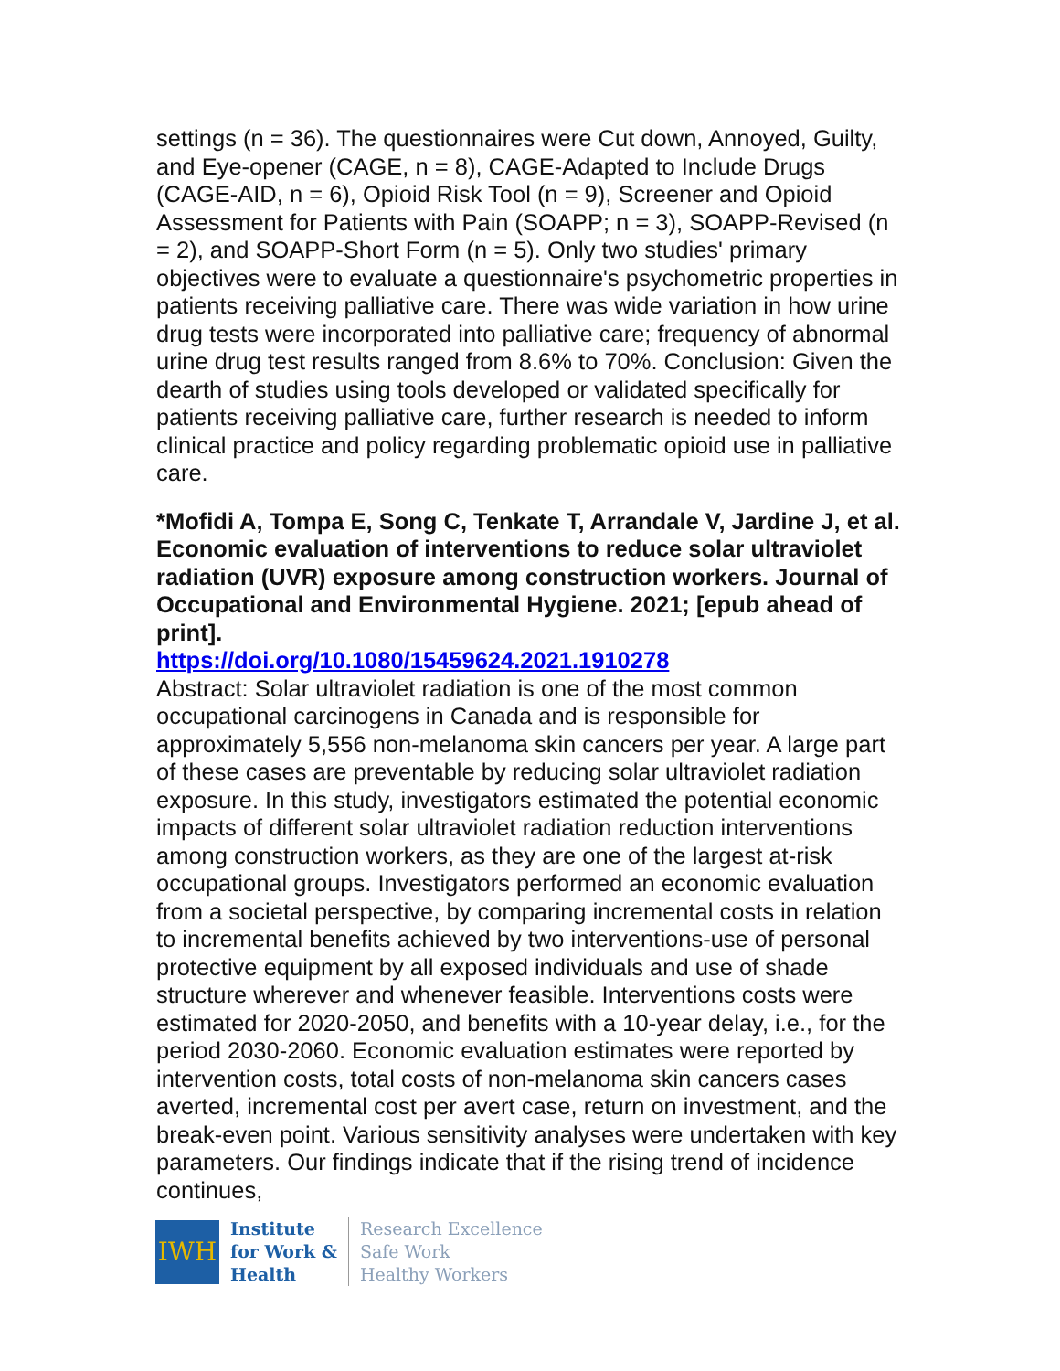settings (n = 36). The questionnaires were Cut down, Annoyed, Guilty, and Eye-opener (CAGE, n = 8), CAGE-Adapted to Include Drugs (CAGE-AID, n = 6), Opioid Risk Tool (n = 9), Screener and Opioid Assessment for Patients with Pain (SOAPP; n = 3), SOAPP-Revised (n = 2), and SOAPP-Short Form (n = 5). Only two studies' primary objectives were to evaluate a questionnaire's psychometric properties in patients receiving palliative care. There was wide variation in how urine drug tests were incorporated into palliative care; frequency of abnormal urine drug test results ranged from 8.6% to 70%. Conclusion: Given the dearth of studies using tools developed or validated specifically for patients receiving palliative care, further research is needed to inform clinical practice and policy regarding problematic opioid use in palliative care.
*Mofidi A, Tompa E, Song C, Tenkate T, Arrandale V, Jardine J, et al. Economic evaluation of interventions to reduce solar ultraviolet radiation (UVR) exposure among construction workers. Journal of Occupational and Environmental Hygiene. 2021; [epub ahead of print].
https://doi.org/10.1080/15459624.2021.1910278
Abstract: Solar ultraviolet radiation is one of the most common occupational carcinogens in Canada and is responsible for approximately 5,556 non-melanoma skin cancers per year. A large part of these cases are preventable by reducing solar ultraviolet radiation exposure. In this study, investigators estimated the potential economic impacts of different solar ultraviolet radiation reduction interventions among construction workers, as they are one of the largest at-risk occupational groups. Investigators performed an economic evaluation from a societal perspective, by comparing incremental costs in relation to incremental benefits achieved by two interventions-use of personal protective equipment by all exposed individuals and use of shade structure wherever and whenever feasible. Interventions costs were estimated for 2020-2050, and benefits with a 10-year delay, i.e., for the period 2030-2060. Economic evaluation estimates were reported by intervention costs, total costs of non-melanoma skin cancers cases averted, incremental cost per avert case, return on investment, and the break-even point. Various sensitivity analyses were undertaken with key parameters. Our findings indicate that if the rising trend of incidence continues,
IWH
Institute
for Work &
Health
Research Excellence
Safe Work
Healthy Workers